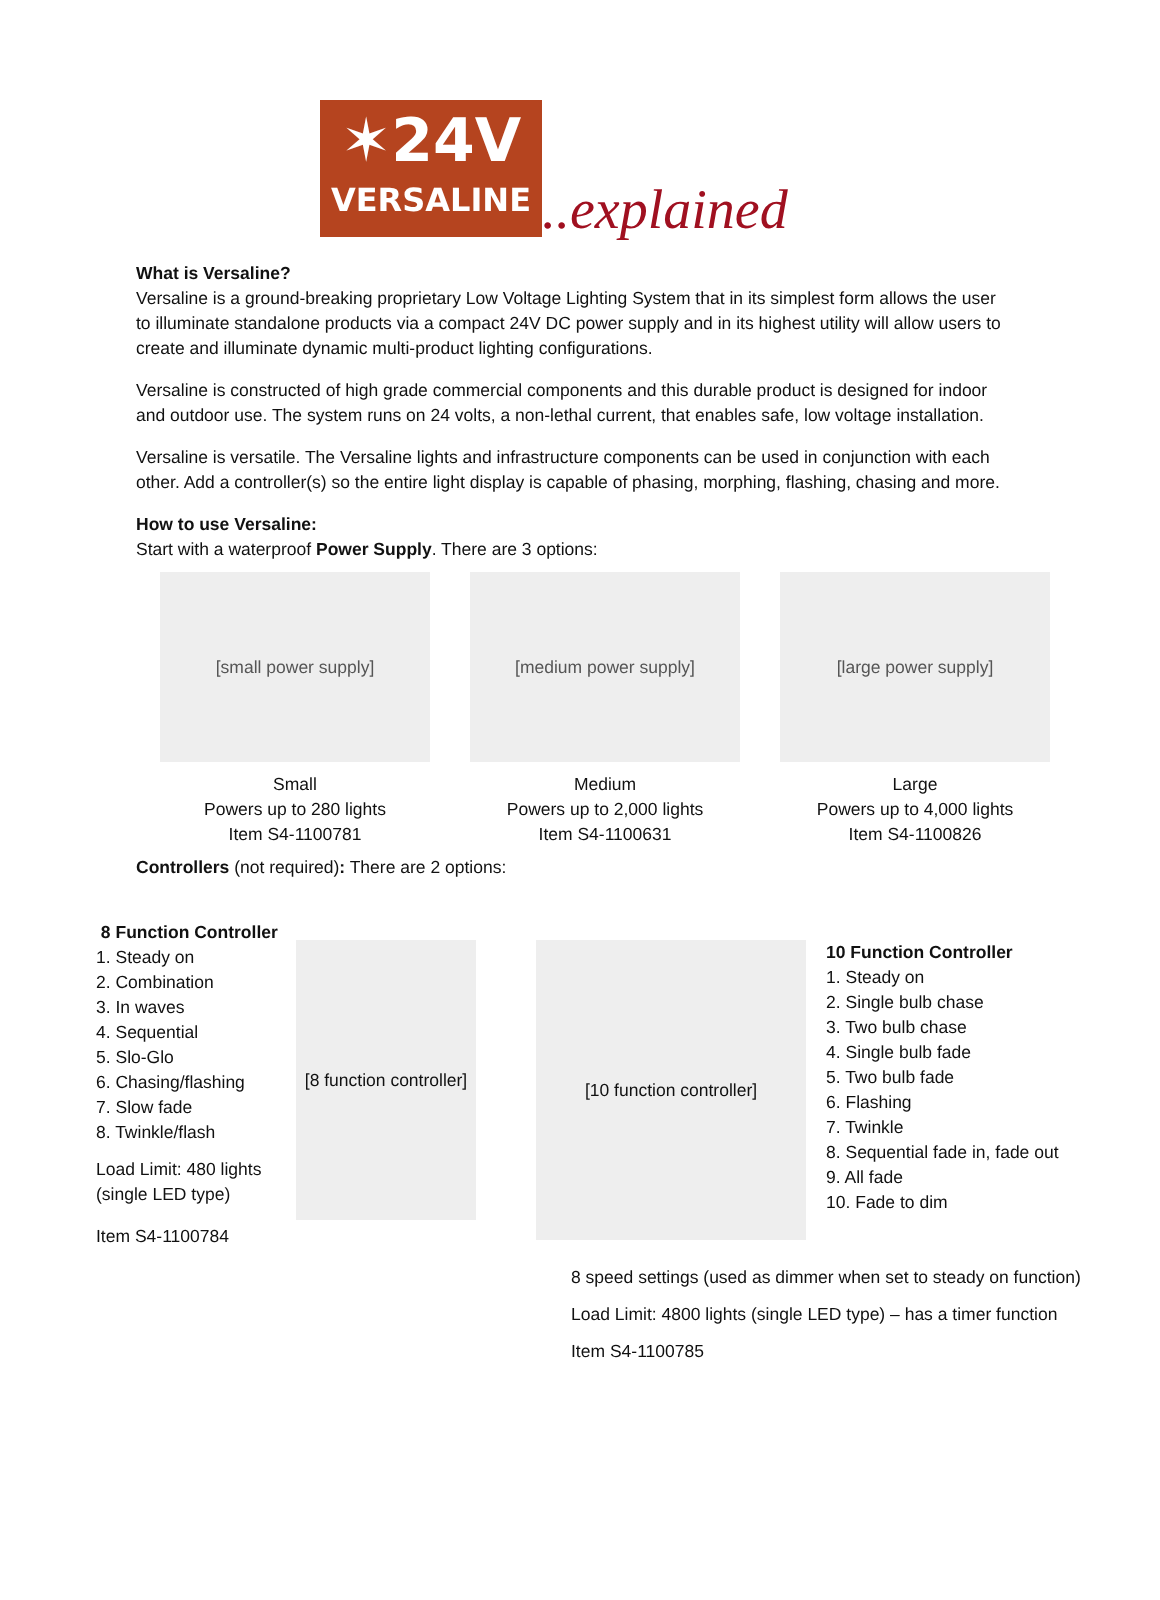✶24V
VERSALINE
..explained
What is Versaline?
Versaline is a ground-breaking proprietary Low Voltage Lighting System that in its simplest form allows the user to illuminate standalone products via a compact 24V DC power supply and in its highest utility will allow users to create and illuminate dynamic multi-product lighting configurations.
Versaline is constructed of high grade commercial components and this durable product is designed for indoor and outdoor use. The system runs on 24 volts, a non-lethal current, that enables safe, low voltage installation.
Versaline is versatile. The Versaline lights and infrastructure components can be used in conjunction with each other. Add a controller(s) so the entire light display is capable of phasing, morphing, flashing, chasing and more.
How to use Versaline:
Start with a waterproof Power Supply. There are 3 options:
[small power supply]
Small
Powers up to 280 lights
Item S4-1100781
[medium power supply]
Medium
Powers up to 2,000 lights
Item S4-1100631
[large power supply]
Large
Powers up to 4,000 lights
Item S4-1100826
Controllers (not required): There are 2 options:
8 Function Controller
1. Steady on
2. Combination
3. In waves
4. Sequential
5. Slo-Glo
6. Chasing/flashing
7. Slow fade
8. Twinkle/flash
Load Limit: 480 lights (single LED type)
Item S4-1100784
[8 function controller]
[10 function controller]
10 Function Controller
1. Steady on
2. Single bulb chase
3. Two bulb chase
4. Single bulb fade
5. Two bulb fade
6. Flashing
7. Twinkle
8. Sequential fade in, fade out
9. All fade
10. Fade to dim
8 speed settings (used as dimmer when set to steady on function)
Load Limit: 4800 lights (single LED type) – has a timer function
Item S4-1100785